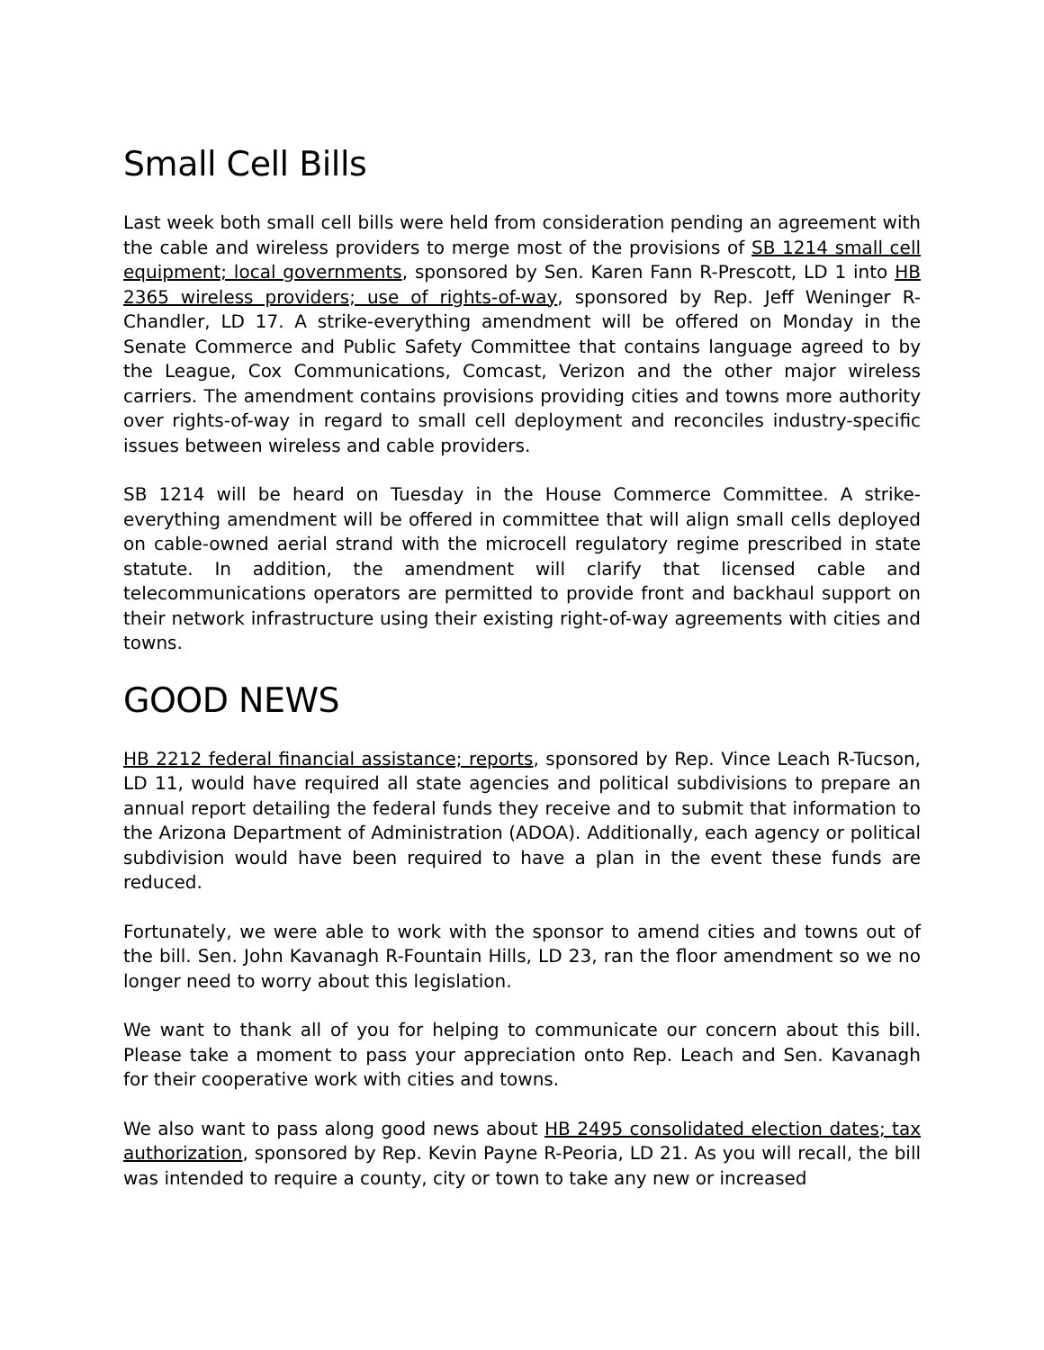Small Cell Bills
Last week both small cell bills were held from consideration pending an agreement with the cable and wireless providers to merge most of the provisions of SB 1214 small cell equipment; local governments, sponsored by Sen. Karen Fann R-Prescott, LD 1 into HB 2365 wireless providers; use of rights-of-way, sponsored by Rep. Jeff Weninger R-Chandler, LD 17. A strike-everything amendment will be offered on Monday in the Senate Commerce and Public Safety Committee that contains language agreed to by the League, Cox Communications, Comcast, Verizon and the other major wireless carriers. The amendment contains provisions providing cities and towns more authority over rights-of-way in regard to small cell deployment and reconciles industry-specific issues between wireless and cable providers.
SB 1214 will be heard on Tuesday in the House Commerce Committee. A strike-everything amendment will be offered in committee that will align small cells deployed on cable-owned aerial strand with the microcell regulatory regime prescribed in state statute. In addition, the amendment will clarify that licensed cable and telecommunications operators are permitted to provide front and backhaul support on their network infrastructure using their existing right-of-way agreements with cities and towns.
GOOD NEWS
HB 2212 federal financial assistance; reports, sponsored by Rep. Vince Leach R-Tucson, LD 11, would have required all state agencies and political subdivisions to prepare an annual report detailing the federal funds they receive and to submit that information to the Arizona Department of Administration (ADOA). Additionally, each agency or political subdivision would have been required to have a plan in the event these funds are reduced.
Fortunately, we were able to work with the sponsor to amend cities and towns out of the bill. Sen. John Kavanagh R-Fountain Hills, LD 23, ran the floor amendment so we no longer need to worry about this legislation.
We want to thank all of you for helping to communicate our concern about this bill. Please take a moment to pass your appreciation onto Rep. Leach and Sen. Kavanagh for their cooperative work with cities and towns.
We also want to pass along good news about HB 2495 consolidated election dates; tax authorization, sponsored by Rep. Kevin Payne R-Peoria, LD 21. As you will recall, the bill was intended to require a county, city or town to take any new or increased